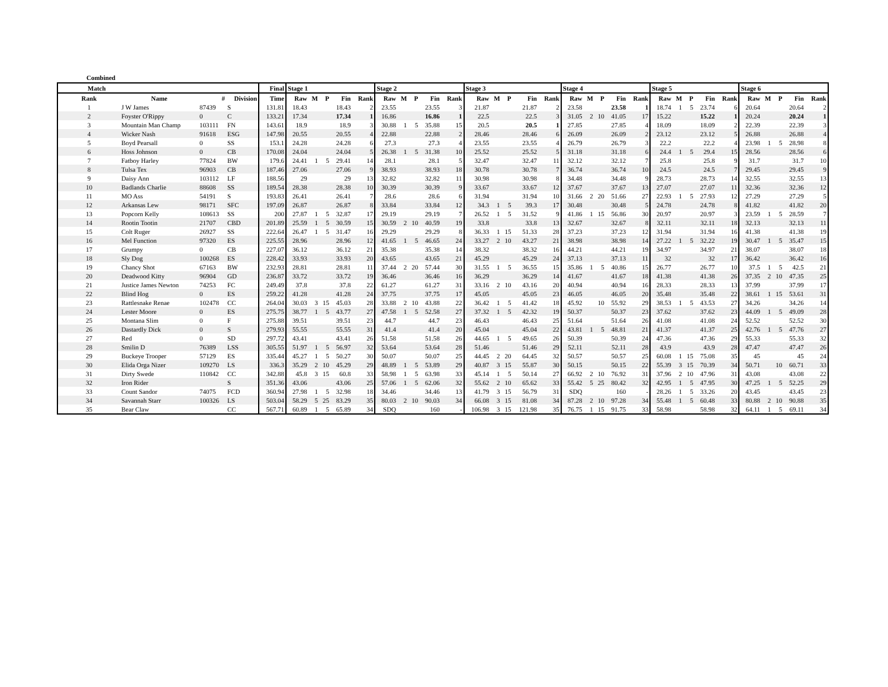Combined
| Match | | | | Final | Stage 1 | | | | | Stage 2 | | | | | Stage 3 | | | | | Stage 4 | | | | | Stage 5 | | | | | Stage 6 | | | | |
| --- | --- | --- | --- | --- | --- | --- | --- | --- | --- | --- | --- | --- | --- | --- | --- | --- | --- | --- | --- | --- | --- | --- | --- | --- | --- | --- | --- | --- | --- | --- | --- | --- | --- | --- |
| Rank | Name | # | Division | Time | Raw | M | P | Fin | Rank | Raw | M | P | Fin | Rank | Raw | M | P | Fin | Rank | Raw | M | P | Fin | Rank | Raw | M | P | Fin | Rank | Raw | M | P | Fin | Rank |
| 1 | J W James | 87439 | S | 131.81 | 18.43 | | | 18.43 | 2 | 23.55 | | | 23.55 | 3 | 21.87 | | | 21.87 | 2 | 23.58 | | | 23.58 | 1 | 18.74 | 1 | 5 | 23.74 | 6 | 20.64 | | | 20.64 | 2 |
| 2 | Foyster O'Rippy | 0 | C | 133.21 | 17.34 | | | 17.34 | 1 | 16.86 | | | 16.86 | 1 | 22.5 | | | 22.5 | 3 | 31.05 | 2 | 10 | 41.05 | 17 | 15.22 | | | 15.22 | 1 | 20.24 | | | 20.24 | 1 |
| 3 | Mountain Man Champ | 103111 | FN | 143.61 | 18.9 | | | 18.9 | 3 | 30.88 | 1 | 5 | 35.88 | 15 | 20.5 | | | 20.5 | 1 | 27.85 | | | 27.85 | 4 | 18.09 | | | 18.09 | 2 | 22.39 | | | 22.39 | 3 |
| 4 | Wicker Nash | 91618 | ESG | 147.98 | 20.55 | | | 20.55 | 4 | 22.88 | | | 22.88 | 2 | 28.46 | | | 28.46 | 6 | 26.09 | | | 26.09 | 2 | 23.12 | | | 23.12 | 5 | 26.88 | | | 26.88 | 4 |
| 5 | Boyd Pearsall | 0 | SS | 153.1 | 24.28 | | | 24.28 | 6 | 27.3 | | | 27.3 | 4 | 23.55 | | | 23.55 | 4 | 26.79 | | | 26.79 | 3 | 22.2 | | | 22.2 | 4 | 23.98 | 1 | 5 | 28.98 | 8 |
| 6 | Hoss Johnson | 0 | CB | 170.08 | 24.04 | | | 24.04 | 5 | 26.38 | 1 | 5 | 31.38 | 10 | 25.52 | | | 25.52 | 5 | 31.18 | | | 31.18 | 6 | 24.4 | 1 | 5 | 29.4 | 15 | 28.56 | | | 28.56 | 6 |
| 7 | Fatboy Harley | 77824 | BW | 179.6 | 24.41 | 1 | 5 | 29.41 | 14 | 28.1 | | | 28.1 | 5 | 32.47 | | | 32.47 | 11 | 32.12 | | | 32.12 | 7 | 25.8 | | | 25.8 | 9 | 31.7 | | | 31.7 | 10 |
| 8 | Tulsa Tex | 96903 | CB | 187.46 | 27.06 | | | 27.06 | 9 | 38.93 | | | 38.93 | 18 | 30.78 | | | 30.78 | 7 | 36.74 | | | 36.74 | 10 | 24.5 | | | 24.5 | 7 | 29.45 | | | 29.45 | 9 |
| 9 | Daisy Ann | 103112 | LF | 188.56 | 29 | | | 29 | 13 | 32.82 | | | 32.82 | 11 | 30.98 | | | 30.98 | 8 | 34.48 | | | 34.48 | 9 | 28.73 | | | 28.73 | 14 | 32.55 | | | 32.55 | 13 |
| 10 | Badlands Charlie | 88608 | SS | 189.54 | 28.38 | | | 28.38 | 10 | 30.39 | | | 30.39 | 9 | 33.67 | | | 33.67 | 12 | 37.67 | | | 37.67 | 13 | 27.07 | | | 27.07 | 11 | 32.36 | | | 32.36 | 12 |
| 11 | MO Ass | 54191 | S | 193.83 | 26.41 | | | 26.41 | 7 | 28.6 | | | 28.6 | 6 | 31.94 | | | 31.94 | 10 | 31.66 | 2 | 20 | 51.66 | 27 | 22.93 | 1 | 5 | 27.93 | 12 | 27.29 | | | 27.29 | 5 |
| 12 | Arkansas Lew | 98171 | SFC | 197.09 | 26.87 | | | 26.87 | 8 | 33.84 | | | 33.84 | 12 | 34.3 | 1 | 5 | 39.3 | 17 | 30.48 | | | 30.48 | 5 | 24.78 | | | 24.78 | 8 | 41.82 | | | 41.82 | 20 |
| 13 | Popcorn Kelly | 108613 | SS | 200 | 27.87 | 1 | 5 | 32.87 | 17 | 29.19 | | | 29.19 | 7 | 26.52 | 1 | 5 | 31.52 | 9 | 41.86 | 1 | 15 | 56.86 | 30 | 20.97 | | | 20.97 | 3 | 23.59 | 1 | 5 | 28.59 | 7 |
| 14 | Rootin Tootin | 21707 | CBD | 201.89 | 25.59 | 1 | 5 | 30.59 | 15 | 30.59 | 2 | 10 | 40.59 | 19 | 33.8 | | | 33.8 | 13 | 32.67 | | | 32.67 | 8 | 32.11 | | | 32.11 | 18 | 32.13 | | | 32.13 | 11 |
| 15 | Colt Ruger | 26927 | SS | 222.64 | 26.47 | 1 | 5 | 31.47 | 16 | 29.29 | | | 29.29 | 8 | 36.33 | 1 | 15 | 51.33 | 28 | 37.23 | | | 37.23 | 12 | 31.94 | | | 31.94 | 16 | 41.38 | | | 41.38 | 19 |
| 16 | Mel Function | 97320 | ES | 225.55 | 28.96 | | | 28.96 | 12 | 41.65 | 1 | 5 | 46.65 | 24 | 33.27 | 2 | 10 | 43.27 | 21 | 38.98 | | | 38.98 | 14 | 27.22 | 1 | 5 | 32.22 | 19 | 30.47 | 1 | 5 | 35.47 | 15 |
| 17 | Grumpy | 0 | CB | 227.07 | 36.12 | | | 36.12 | 21 | 35.38 | | | 35.38 | 14 | 38.32 | | | 38.32 | 16 | 44.21 | | | 44.21 | 19 | 34.97 | | | 34.97 | 21 | 38.07 | | | 38.07 | 18 |
| 18 | Sly Dog | 100268 | ES | 228.42 | 33.93 | | | 33.93 | 20 | 43.65 | | | 43.65 | 21 | 45.29 | | | 45.29 | 24 | 37.13 | | | 37.13 | 11 | 32 | | | 32 | 17 | 36.42 | | | 36.42 | 16 |
| 19 | Chancy Shot | 67163 | BW | 232.93 | 28.81 | | | 28.81 | 11 | 37.44 | 2 | 20 | 57.44 | 30 | 31.55 | 1 | 5 | 36.55 | 15 | 35.86 | 1 | 5 | 40.86 | 15 | 26.77 | | | 26.77 | 10 | 37.5 | 1 | 5 | 42.5 | 21 |
| 20 | Deadwood Kitty | 96904 | GD | 236.87 | 33.72 | | | 33.72 | 19 | 36.46 | | | 36.46 | 16 | 36.29 | | | 36.29 | 14 | 41.67 | | | 41.67 | 18 | 41.38 | | | 41.38 | 26 | 37.35 | 2 | 10 | 47.35 | 25 |
| 21 | Justice James Newton | 74253 | FC | 249.49 | 37.8 | | | 37.8 | 22 | 61.27 | | | 61.27 | 31 | 33.16 | 2 | 10 | 43.16 | 20 | 40.94 | | | 40.94 | 16 | 28.33 | | | 28.33 | 13 | 37.99 | | | 37.99 | 17 |
| 22 | Blind Hog | 0 | ES | 259.22 | 41.28 | | | 41.28 | 24 | 37.75 | | | 37.75 | 17 | 45.05 | | | 45.05 | 23 | 46.05 | | | 46.05 | 20 | 35.48 | | | 35.48 | 22 | 38.61 | 1 | 15 | 53.61 | 31 |
| 23 | Rattlesnake Renae | 102478 | CC | 264.04 | 30.03 | 3 | 15 | 45.03 | 28 | 33.88 | 2 | 10 | 43.88 | 22 | 36.42 | 1 | 5 | 41.42 | 18 | 45.92 | | 10 | 55.92 | 29 | 38.53 | 1 | 5 | 43.53 | 27 | 34.26 | | | 34.26 | 14 |
| 24 | Lester Moore | 0 | ES | 275.75 | 38.77 | 1 | 5 | 43.77 | 27 | 47.58 | 1 | 5 | 52.58 | 27 | 37.32 | 1 | 5 | 42.32 | 19 | 50.37 | | | 50.37 | 23 | 37.62 | | | 37.62 | 23 | 44.09 | 1 | 5 | 49.09 | 28 |
| 25 | Montana Slim | 0 | F | 275.88 | 39.51 | | | 39.51 | 23 | 44.7 | | | 44.7 | 23 | 46.43 | | | 46.43 | 25 | 51.64 | | | 51.64 | 26 | 41.08 | | | 41.08 | 24 | 52.52 | | | 52.52 | 30 |
| 26 | Dastardly Dick | 0 | S | 279.93 | 55.55 | | | 55.55 | 31 | 41.4 | | | 41.4 | 20 | 45.04 | | | 45.04 | 22 | 43.81 | 1 | 5 | 48.81 | 21 | 41.37 | | | 41.37 | 25 | 42.76 | 1 | 5 | 47.76 | 27 |
| 27 | Red | 0 | SD | 297.72 | 43.41 | | | 43.41 | 26 | 51.58 | | | 51.58 | 26 | 44.65 | 1 | 5 | 49.65 | 26 | 50.39 | | | 50.39 | 24 | 47.36 | | | 47.36 | 29 | 55.33 | | | 55.33 | 32 |
| 28 | Smilin D | 76389 | LSS | 305.55 | 51.97 | 1 | 5 | 56.97 | 32 | 53.64 | | | 53.64 | 28 | 51.46 | | | 51.46 | 29 | 52.11 | | | 52.11 | 28 | 43.9 | | | 43.9 | 28 | 47.47 | | | 47.47 | 26 |
| 29 | Buckeye Trooper | 57129 | ES | 335.44 | 45.27 | 1 | 5 | 50.27 | 30 | 50.07 | | | 50.07 | 25 | 44.45 | 2 | 20 | 64.45 | 32 | 50.57 | | | 50.57 | 25 | 60.08 | 1 | 15 | 75.08 | 35 | 45 | | | 45 | 24 |
| 30 | Elida Orga Nizer | 109270 | LS | 336.3 | 35.29 | 2 | 10 | 45.29 | 29 | 48.89 | 1 | 5 | 53.89 | 29 | 40.87 | 3 | 15 | 55.87 | 30 | 50.15 | | | 50.15 | 22 | 55.39 | 3 | 15 | 70.39 | 34 | 50.71 | | 10 | 60.71 | 33 |
| 31 | Dirty Swede | 110842 | CC | 342.88 | 45.8 | 3 | 15 | 60.8 | 33 | 58.98 | 1 | 5 | 63.98 | 33 | 45.14 | 1 | 5 | 50.14 | 27 | 66.92 | 2 | 10 | 76.92 | 31 | 37.96 | 2 | 10 | 47.96 | 31 | 43.08 | | | 43.08 | 22 |
| 32 | Iron Rider | | S | 351.36 | 43.06 | | | 43.06 | 25 | 57.06 | 1 | 5 | 62.06 | 32 | 55.62 | 2 | 10 | 65.62 | 33 | 55.42 | 5 | 25 | 80.42 | 32 | 42.95 | 1 | 5 | 47.95 | 30 | 47.25 | 1 | 5 | 52.25 | 29 |
| 33 | Count Sandor | 74075 | FCD | 360.94 | 27.98 | 1 | 5 | 32.98 | 18 | 34.46 | | | 34.46 | 13 | 41.79 | 3 | 15 | 56.79 | 31 | SDQ | | | 160 | - | 28.26 | 1 | 5 | 33.26 | 20 | 43.45 | | | 43.45 | 23 |
| 34 | Savannah Starr | 100326 | LS | 503.04 | 58.29 | 5 | 25 | 83.29 | 35 | 80.03 | 2 | 10 | 90.03 | 34 | 66.08 | 3 | 15 | 81.08 | 34 | 87.28 | 2 | 10 | 97.28 | 34 | 55.48 | 1 | 5 | 60.48 | 33 | 80.88 | 2 | 10 | 90.88 | 35 |
| 35 | Bear Claw | | CC | 567.71 | 60.89 | 1 | 5 | 65.89 | 34 | SDQ | | | 160 | - | 106.98 | 3 | 15 | 121.98 | 35 | 76.75 | 1 | 15 | 91.75 | 33 | 58.98 | | | 58.98 | 32 | 64.11 | 1 | 5 | 69.11 | 34 |